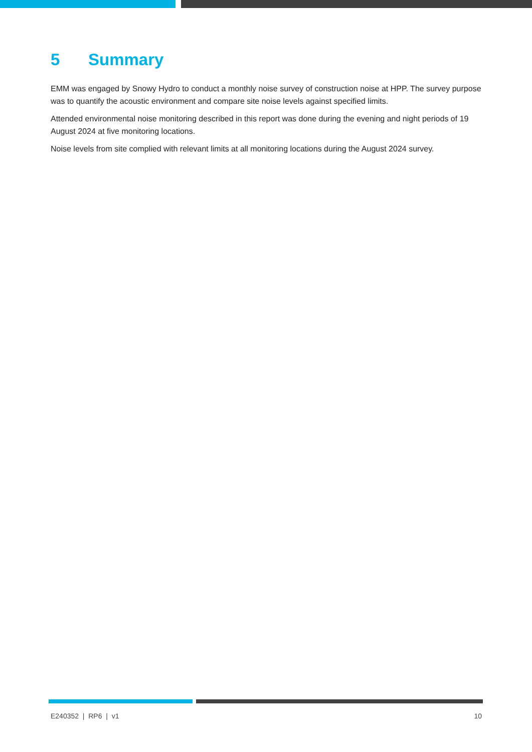5 Summary
EMM was engaged by Snowy Hydro to conduct a monthly noise survey of construction noise at HPP. The survey purpose was to quantify the acoustic environment and compare site noise levels against specified limits.
Attended environmental noise monitoring described in this report was done during the evening and night periods of 19 August 2024 at five monitoring locations.
Noise levels from site complied with relevant limits at all monitoring locations during the August 2024 survey.
E240352 | RP6 | v1 10